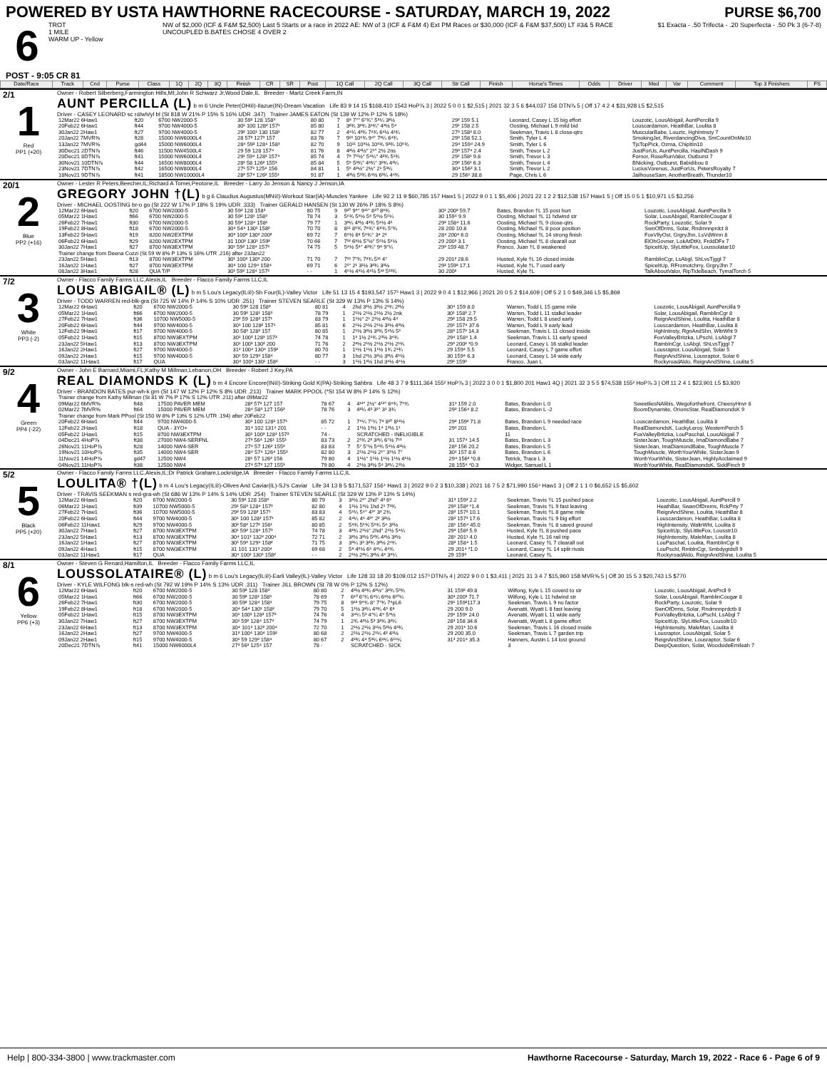POWERED BY USTA HAWTHORNE RACECOURSE - SATURDAY, MARCH 19, 2022
PURSE $6,700
6
TROT
1 MILE
WARM UP - Yellow
NW of $2,000 (ICF & F&M $2,500) Last 5 Starts or a race in 2022 AE: NW of 3 (ICF & F&M 4) Ext PM Races or $30,000 (ICF & F&M $37,500) LT #3& 5 RACE UNCOUPLED B.BATES CHOSE 4 OVER 2
$1 Exacta - .50 Trifecta - .20 Superfecta - .50 Pk 3 (6-7-8)
POST - 9:05 CR 81
| Date/Race | Track | Cnd | Purse | Class | 1Q | 2Q | 3Q | Finish | CR | SR | Post | 1Q Call | 2Q Call | 3Q Call | Str Call | Finish | Horse's Times | Odds | Driver | Med | Var | Comment | Top 3 Finishers | FS |
| --- | --- | --- | --- | --- | --- | --- | --- | --- | --- | --- | --- | --- | --- | --- | --- | --- | --- | --- | --- | --- | --- | --- | --- | --- |
2/1
1
Red
PP1 (+20)
Owner - Robert Silberberg,Farmington Hills,MI;John R Schwarz Jr,Wood Dale,IL Breeder - Martz Creek Farm,IN
AUNT PERCILLA (L) b m 6 Uncle Peter(OH®)-Ilazue(IN)-Dream Vacation Life 83 9 14 15 $168,410 1543 HoP⅞ 3 | 2022 5 0 0 1 $2,515 | 2021 32 3 5 6 $44,037 156 DTN⅞ 5 | Off 17 4 2 4 $31,928 L5 $2,515
Driver - CASEY LEONARD sc rd/wh/yl bl (St 818 W 21% P 15% S 16% UDR .347) Trainer JAMES EATON (St 139 W 12% P 12% S 18%)
| 12Mar22 6Haw1 | ft20 | 6700 NW2000-5 | 30 59² 128 158³ | 80 80 | 7 | 8⁸ 7⁷° 6⁷¾° 5⁵¼ 3²½ | 29² 159 5.1 | Leonard, Casey L 15 big effort | Louzotic, LousAbigail, AuntPercilla 9 |
| 20Feb22 6Haw1 | ft44 | 9700 NW4000-5 | 30¹ 100 128² 157¹ | 85 80 | 1 | 3²¾ 3²¾ 3¹¾° 4³½ 5⁴ | 29¹ 158 2.5 | Oosting, Michael L 9 mild bid | Louscardamon, HeathBar, Loulita 8 |
| 30Jan22 2Haw1 | ft27 | 9700 NW4000-5 | 29² 100¹ 130 158¹ | 82 77 | 2 | 4⁴¼ 4³¾ 7⁴¾ 6⁴½ 4¹¾ | 27³ 158³ 8.0 | Seekman, Travis L 8 close-qtrs | MuscularBabe, Louztc, HghIntnsty 7 |
| 20Jan22 7MVR⅝ | ft28 | 15000 NW6000L4 | 28 57² 127³ 157 | 83 76 | 7 | 9¹³ 10⁶¾ 9⁴° 7³¼ 6⁴¾ | 29³ 158 52.1 | Smith, Tyler L 4 | SmokingJet, RiverdancingDiva, SmCountOnMe10 |
| 13Jan22 7MVR⅝ | gd44 | 15000 NW6000L4 | 28⁴ 59² 128⁴ 158³ | 82 70 | 9 | 10¹¹ 10⁵½ 10⁵¾ 9³¾ 10⁵¾ | 29⁴ 159⁴ 24.9 | Smith, Tyler L 6 | TjsTopPick, Ozma, ChipItIn10 |
| 30Dec21 2DTN⅞ | ft46 | 11500 NW4500L4 | 29 59 128 157⁴ | 81 76 | 8 | 4²½ 4³½° 2¹° 2½ 2ns | 29³ 157⁴ 2.4 | Smith, Trevor L 2 | JustForUs, AuntPercilla, HaulNDash 9 |
| 20Dec21 8DTN⅞ | ft41 | 15000 NW6000L4 | 29¹ 59⁴ 128¹ 157⁴ | 85 74 | 4 | 7⁸ 7⁵½° 5⁴¼° 4²¾ 5¹¾ | 29¹ 158¹ 9.8 | Smith, Trevor L 3 | Fornor, RoseRunValor, Outburst 7 |
| 30Nov21 10DTN⅞ | ft44 | 16500 NW8000L4 | 28¹ 58 126² 155³ | 85 84 | 5 | 5⁵ 5³¾° 4²¾° 3²¾ 4³¼ | 29² 156¹ 6.3 | Smith, Trevor L 4 | BNicking, Outburst, Babidibou 8 |
| 23Nov21 7DTN⅞ | ft42 | 16500 NW8000L4 | 27¹ 57³ 125⁴ 156 | 84 81 | 1 | 5⁵ 4²½° 2½° 2¹ 5³¼ | 30⁴ 156³ 3.1 | Smith, Trevor L 2 | LuciusVorenus, JustForUs, PetersRoyalty 7 |
| 18Nov21 9DTN⅞ | ft41 | 18500 NW10000L4 | 28² 57⁴ 126² 155¹ | 91 87 | 1 | 4³½ 5³¾ 6⁴½ 6³¼ 4⁴¾ | 29 156¹ 38.8 | Page, Chris L 6 | JailhouseSam, AnotherBreath, Thunder10 |
20/1
2
Blue
PP2 (+16)
Owner - Lester R Peters,Beecher,IL;Richard A Tomei,Peotone,IL Breeder - Larry Jo Jenson & Nancy J Jenson,IA
GREGORY JOHN †(L) b g 6 Claudius Augustus(MN®)-Workout Star(IA)-Muscles Yankee Life 92 2 11 9 $60,785 157 Haw1 5 | 2022 9 0 1 1 $5,406 | 2021 22 1 2 2 $12,538 157 Haw1 5 | Off 15 0 5 1 $10,971 L5 $3,256
Driver - MICHAEL OOSTING br-o go (St 222 W 17% P 18% S 19% UDR .333) Trainer GERALD HANSEN (St 130 W 26% P 18% S 8%)
| 12Mar22 6Haw1 | ft20 | 6700 NW2000-5 | 30 59² 128 158³ | 80 75 | 9 | 9¹⁰ 9⁹° 9¹¹° 8¹⁰ 8⁸¾ | 30¹ 200² 59.7 | Bates, Brandon †L 15 post hurt | Louzotic, LousAbigail, AuntPercilla 9 |
| 05Mar22 1Haw1 | ft66 | 6700 NW2000-5 | 30 59² 128¹ 158³ | 78 74 | 3 | 5⁶¾ 5⁶½ 5⁸ 5⁶½ 5⁶¼ | 30 159⁴ 9.9 | Oosting, Michael †L 11 hdwind str | Solar, LousAbigail, RamblinCougar 8 |
| 26Feb22 7Haw1 | ft30 | 6700 NW2000-5 | 30 59² 128⁴ 158¹ | 79 77 | 1 | 3³¼ 4³½ 4³¾ 5⁴½ 4³ | 29² 158⁴ 11.6 | Oosting, Michael †L 9 close-qtrs | RockParty, Louzotic, Solar 9 |
| 19Feb22 8Haw1 | ft18 | 6700 NW2000-5 | 30⁴ 54⁴ 130¹ 158² | 70 70 | 8 | 8¹¹ 8⁹¾ 7⁸¾° 6⁸¾ 5⁷¾ | 28 200 10.8 | Oosting, Michael †L 8 poor position | SwnOfDrms, Solar, Rndmnnprdct 8 |
| 13Feb22 5Haw1 | ft19 | 8200 NW2EXTPM | 30³ 100² 130³ 200² | 69 72 | 7 | 6⁹½ 6⁸ 5⁶¾° 3⁴ 2² | 28⁴ 200⁴ 6.0 | Oosting, Michael †L 14 strong finish | FoxVllyOst, GrgryJhn, LsVdWmn 8 |
| 06Feb22 6Haw1 | ft29 | 8200 NW2EXTPM | 31 100² 130¹ 159² | 70 66 | 7 | 7¹² 6⁸½ 5⁷½° 5⁶½ 5⁶½ | 29 200³ 3.1 | Oosting, Michael †L 8 clearall out | ElOhGovner, LokAtDtKt, FrddDFx 7 |
| 30Jan22 7Haw1 | ft27 | 8700 NW3EXTPM | 30¹ 59² 128⁴ 157³ | 74 75 | 5 | 5⁴½ 5⁴° 4²¾° 9⁸ 9⁷¼ | 29³ 159 48.7 | Franco, Juan †L 8 weakened | SpiceItUp, SlyLittleFox, Loussolatar10 |
| Trainer change from Deena Cozzi (St 59 W 8% P 13% S 16% UTR .216) after 23Jan22 | | | | | | | | | |
| 23Jan22 5Haw1 | ft13 | 8700 NW3EXTPM | 30¹ 100³ 130³ 200 | 71 70 | 7 | 7¹³ 7⁷¾ 7⁸¾ 5¹¹ 4⁷ | 29 201² 28.6 | Husted, Kyle †L 16 closed inside | RamblinCgr, LsAbgl, ShLvsTjggl 7 |
| 16Jan22 1Haw1 | ft27 | 8700 NW3EXTPM | 30⁴ 100 129⁴ 158⁴ | 69 71 | 6 | 2¹° 2¹ 3¹½ 3²¾ 3³½ | 29² 159² 17.1 | Husted, Kyle †L 7 used early | SpiceItUp, RFromotchrry, GrgryJhn 7 |
| 08Jan22 3Haw1 | ft28 | QUA T/P | 30¹ 59² 128⁴ 157³ | - - | 1 | 4⁶½ 4⁵½ 4⁸½ 5¹² 5¹³¾ | 30 200² | Husted, Kyle †L | TalkAboutValor, RipTideBeach, TymalTorch 5 |
7/2
3
White
PP3 (-2)
Owner - Flacco Family Farms LLC,Alexis,IL Breeder - Flacco Family Farms LLC,IL
LOUS ABIGAIL® (L) b m 5 Lou's Legacy(IL®)-Sh Four(IL)-Valley Victor Life 51 13 15 4 $193,547 157³ Haw1 3 | 2022 9 0 4 1 $12,966 | 2021 20 0 5 2 $14,609 | Off 5 2 1 0 $49,346 L5 $5,869
Driver - TODD WARREN red-blk-gra (St 725 W 14% P 14% S 10% UDR .251) Trainer STEVEN SEARLE (St 329 W 13% P 13% S 14%)
| 12Mar22 6Haw1 | ft20 | 6700 NW2000-5 | 30 59² 128 158³ | 80 81 | 4 | 2hd 3¹½ 3¹½ 2¹¾ 2²½ | 30⁴ 159 8.0 | Warren, Todd L 15 game mile | Louzotic, LousAbigail, AuntPercilla 9 |
| 05Mar22 1Haw1 | ft66 | 6700 NW2000-5 | 30 59² 128¹ 158³ | 78 79 | 1 | 2¹½ 2¹½ 2¹½ 2½ 2nk | 30¹ 158³ 2.7 | Warren, Todd L 11 stalkd leader | Solar, LousAbigail, RamblinCgr 8 |
| 27Feb22 7Haw1 | ft36 | 10700 NW5000-5 | 29² 59 128² 157¹ | 83 79 | 1 | 1¹½° 2¹ 2¹½ 4²½ 4⁴ | 29² 158 29.5 | Warren, Todd L 8 used early | ReignAndShine, Loulita, HeathBar 8 |
| 20Feb22 6Haw1 | ft44 | 9700 NW4000-5 | 30¹ 100 128² 157¹ | 85 81 | 6 | 2¹½ 2¹½ 2¹½ 3²½ 4³½ | 29¹ 157⁴ 37.6 | Warren, Todd L 9 early lead | Louscardamon, HeathBar, Loulita 8 |
| 12Feb22 9Haw1 | ft17 | 9700 NW4000-5 | 30 58³ 128² 157 | 80 85 | 1 | 2¹½ 3²½ 3²¾ 5⁴½ 5³ | 28³ 157³ 14.3 | Seekman, Travis L 11 closed inside | HghIntnsty, RgnAndShn, WltrWht 9 |
| 05Feb22 1Haw1 | ft15 | 8700 NW3EXTPM | 30¹ 100³ 128³ 157² | 74 78 | 1 | 1² 1½ 2¹¾ 2³½ 3⁶¾ | 29⁴ 158⁴ 1.4 | Seekman, Travis L 11 early speed | FoxValleyBritzka, LPschl, LsAbgl 7 |
| 23Jan22 5Haw1 | ft13 | 8700 NW3EXTPM | 30¹ 100³ 130³ 200 | 71 76 | 2 | 2²½ 2¹½ 2¹½ 2¹½ 2¹¾ | 29³ 200² *0.9 | Leonard, Casey L 16 stalkd leader | RamblnCgr, LsAbgl, ShLvsTjggl 7 |
| 16Jan22 2Haw1 | ft27 | 9700 NW4000-5 | 31² 100⁴ 130⁴ 159² | 80 70 | 1 | 1¹½ 1¹½ 1¹½ 1¾ 2¹¾ | 29 159⁴ 5.5 | Leonard, Casey L 7 game effort | Lousraptor, LousAbigail, Solar 5 |
| 09Jan22 2Haw1 | ft15 | 9700 NW4000-5 | 30¹ 59 129³ 158⁴ | 80 77 | 3 | 1hd 2¹½ 3¹½ 3³½ 4⁵½ | 30 159⁴ 6.3 | Leonard, Casey L 14 wide early | ReignAndShine, Lousraptor, Solar 6 |
| 03Jan22 11Haw1 | ft17 | QUA | 30⁴ 100¹ 130¹ 158² | - - | 3 | 1¹½ 1²½ 1hd 3⁴½ 4⁶½ | 29² 159³ | Franco, Juan L | RockyroadAldo, ReignAndShine, Loulita 5 |
9/2
4
Green
PP4 (-22)
Owner - John E Barnard,Miami,FL;Kathy M Millman,Lebanon,OH Breeder - Robert J Key,PA
REAL DIAMONDS K (L) b m 4 Encore Encore(IN®)-Striking Gold K(PA)-Striking Sahbra Life 48 3 7 9 $111,364 155² HoP⅞ 3 | 2022 3 0 0 1 $1,800 201 Haw1 4Q | 2021 32 3 5 5 $74,538 155² HoP⅞ 3 | Off 11 2 4 1 $23,901 L5 $3,920
Driver - BRANDON BATES pur-wh-k grn (St 147 W 12% P 12% S 8% UDR .213) Trainer MARK PPOOL (*St 154 W 8% P 14% S 12%)
| Trainer change from Kathy Millman (St 81 W 7% P 17% S 12% UTR .211) after 09Mar22 | | | | | | | | | |
| 09Mar22 6MVR⅝ | ft48 | 17500 PAVER MEM | 28² 57² 127 157 | 78 67 | 4 | 4¹³° 2½° 4¹³° 6⁶¾ 7⁹¾ | 31³ 159 2.0 | Bates, Brandon L 0 | SweetliesNAlibis, Wegoforthefront, CheesyHnvr 8 |
| 02Mar22 7MVR⅝ | ft64 | 15000 PAVER MEM | 28⁴ 58³ 127 156³ | 78 76 | 3 | 4²¼ 4³ 3¹° 3¹ 3¾ | 29³ 156⁴ 8.2 | Bates, Brandon L -2 | BoomDynamite, OrionsStar, RealDiamondsK 9 |
| Trainer change from Mark PPool (St 150 W 8% P 13% S 12% UTR .194) after 20Feb22 | | | | | | | | | |
| 20Feb22 6Haw1 | ft44 | 9700 NW4000-5 | 30¹ 100 128² 157¹ | 85 72 | 1 | 7⁹¼ 7⁷¼ 7⁸ 8¹⁰ 8¹¹½ | 29² 159² 71.8 | Bates, Brandon L 9 needed race | Louscardamon, HeathBar, Loulita 8 |
| 12Feb22 2Haw1 | ft18 | QUA - 3YO+ | 31⁴ 102 131⁴ 201 | - - | 2 | 1¹½ 1²½ 1⁴ 1³½ 1¹ | 29¹ 201 | Bates, Brandon L | RealDiamondsK, LuckyLeroy, WesternPerch 5 |
| 05Feb22 1Haw1 | ft15 | 8700 NW3EXTPM | 30¹ 100³ 128³ 157² | 74 - | | SCRATCHED - INELIGIBLE | | 11 | FoxValleyBritzka, LouPaschal, LousAbigail 7 |
| 04Dec21 4HoP⅞ | ft38 | 27000 NW4-SERFNL | 27³ 56⁴ 126¹ 155¹ | 83 73 | 2 | 2¹¾ 2² 3³¼ 6⁷½ 7¹³ | 31 157⁴ 14.5 | Bates, Brandon L 3 | SisterJean, ToughMuscle, ImaDiamondBabe 7 |
| 26Nov21 11HoP⅞ | ft28 | 14000 NW4-SER | 27⁴ 57 126² 155³ | 83 83 | 7 | 5⁷ 5⁷½ 5⁴¾ 5⁴½ 4²½ | 28³ 156 20.2 | Bates, Brandon L 5 | SisterJean, ImaDiamondBabe, ToughMuscle 7 |
| 19Nov21 10HoP⅞ | ft35 | 14000 NW4-SER | 28⁴ 57⁴ 126⁴ 155³ | 82 80 | 3 | 2¹½ 2¹½ 2¹° 3⁵½ 7⁷ | 30¹ 157 8.6 | Bates, Brandon L 6 | ToughMuscle, WorthYourWhile, SisterJean 9 |
| 11Nov21 14HoP⅞ | gd47 | 12500 NW4 | 28¹ 57 126³ 156 | 79 80 | 4 | 1¹½° 1¹½ 1¹½ 1¹½ 4¹½ | 29⁴ 156² *0.8 | Tetrick, Trace L 3 | WorthYourWhile, SisterJean, HighlyAcclaimed 9 |
| 04Nov21 11HoP⅞ | ft38 | 12500 NW4 | 27⁴ 57³ 127 155³ | 79 80 | 4 | 2¹½ 3²½ 5⁴ 3²¼ 2¹½ | 28 155⁴ *0.3 | Widger, Samuel L 1 | WorthYourWhile, RealDiamondsK, SiddFinch 9 |
5/2
5
Black
PP5 (+20)
Owner - Flacco Family Farms LLC,Alexis,IL;Dr Patrick Graham,Lockridge,IA Breeder - Flacco Family Farms LLC,IL
LOULITA® †(L) b m 4 Lou's Legacy(IL®)-Olives And Caviar(IL)-SJ's Caviar Life 34 13 8 5 $171,537 156⁴ Haw1 3 | 2022 9 0 2 3 $10,338 | 2021 16 7 5 2 $71,990 156⁴ Haw1 3 | Off 2 1 1 0 $6,652 L5 $5,602
Driver - TRAVIS SEEKMAN s red-gra-wh (St 686 W 13% P 14% S 14% UDR .254) Trainer STEVEN SEARLE (St 329 W 13% P 13% S 14%)
| 12Mar22 6Haw1 | ft20 | 6700 NW2000-5 | 30 59² 128 158³ | 80 79 | 3 | 3¹½ 2¹° 2hd° 4³ 6⁵ | 31³ 159³ 2.2 | Seekman, Travis †L 15 pushed pace | Louzotic, LousAbigail, AuntPercill 9 |
| 06Mar22 1Haw1 | ft39 | 10700 NW5000-5 | 29¹ 58³ 128⁴ 157³ | 82 80 | 4 | 1¹½ 1¹½ 1hd 2¹ 7³¾ | 29³ 158² *1.4 | Seekman, Travis †L 9 fast leaving | HeathBar, SwanOfDrems, RckPrty 7 |
| 27Feb22 7Haw1 | ft36 | 10700 NW5000-5 | 29² 59 128² 157¹ | 83 83 | 4 | 5⁶¼ 5⁴° 4³° 3³ 2¾ | 28² 157² 10.1 | Seekman, Travis †L 8 game mile | ReignAndShine, Loulita, HeathBar 8 |
| 20Feb22 6Haw1 | ft44 | 9700 NW4000-5 | 30¹ 100 128² 157¹ | 85 82 | 2 | 4⁴¼ 4⁴ 4³° 2² 3²½ | 28³ 157³ 17.6 | Seekman, Travis †L 9 big effort | Louscardamon, HeathBar, Loulita 8 |
| 06Feb22 11Haw1 | ft29 | 9700 NW4000-5 | 30² 58² 127² 156¹ | 80 85 | 2 | 5⁴¾ 5⁵¾ 5⁵¾ 5⁴ 3³½ | 28¹ 156⁴ 45.0 | Seekman, Travis †L 8 saved ground | HighIntensity, WaltrWht, Loulita 8 |
| 30Jan22 7Haw1 | ft27 | 8700 NW3EXTPM | 30¹ 59² 128⁴ 157³ | 74 78 | 3 | 4²¾ 2¹½° 2hd° 2¹½ 5⁴¼ | 29³ 158² 5.9 | Husted, Kyle †L 8 pushed pace | SpiceItUp, SlyLittleFox, Lousstr10 |
| 23Jan22 5Haw1 | ft13 | 8700 NW3EXTPM | 30⁴ 101³ 132² 200⁴ | 72 71 | 2 | 3²½ 3²½ 5²¾ 4²½ 3²½ | 28¹ 201¹ 4.0 | Husted, Kyle †L 16 rail trip | HighIntensity, MaleMan, Loulita 8 |
| 16Jan22 1Haw1 | ft27 | 8700 NW3EXTPM | 30¹ 59³ 129⁴ 158² | 71 75 | 3 | 3³¼ 3³ 3²¾ 3²½ 2¹¾ | 28² 158⁴ 1.5 | Leonard, Casey †L 7 clearall out | LouPaschal, Loulita, RamblinCgr 6 |
| 09Jan22 4Haw1 | ft15 | 8700 NW3EXTPM | 31 101 131³ 200⁴ | 69 68 | 2 | 5⁸ 4⁵½ 6⁶ 4⁶¼ 4⁴¾ | 29 201⁴ *1.0 | Leonard, Casey †L 14 split rivals | LouPschl, RmblnCgr, Smbdygtdsfl 9 |
| 03Jan22 11Haw1 | ft17 | QUA | 30⁴ 100¹ 130¹ 158² | - - | 2 | 2¹½ 2²¼ 3²½ 4⁶ 3⁶¼ | 29 159³ | Leonard, Casey †L | RockyroadAldo, ReignAndShine, Loulita 5 |
8/1
6
Yellow
PP6 (+3)
Owner - Steven G Renard,Hamilton,IL Breeder - Flacco Family Farms LLC,IL
LOUSSOLATAIRE® (L) b m 6 Lou's Legacy(IL®)-Earli Valley(IL)-Valley Victor Life 128 33 18 20 $109,012 157³ DTN⅞ 4 | 2022 9 0 0 1 $3,411 | 2021 31 3 4 7 $15,960 158 MVR⅝ 5 | Off 30 15 5 3 $20,743 L5 $770
Driver - KYLE WILFONG blk-s red-wh (St 792 W 19% P 14% S 13% UDR .311) Trainer JILL BROWN (St 78 W 0% P 12% S 12%)
| 12Mar22 6Haw1 | ft20 | 6700 NW2000-5 | 30 59² 128 158³ | 80 80 | 2 | 4²½ 4²¾ 4²½° 3²¾ 5³¾ | 31 159² 49.8 | Wilfong, Kyle L 15 coverd to str | Louzotic, LousAbigail, AntPrcll 9 |
| 05Mar22 1Haw1 | ft66 | 6700 NW2000-5 | 30 59² 128¹ 158³ | 78 69 | 7 | 6¹⁰ 6⁷¾ 6⁹¼ 6⁸½ 6¹⁰¼ | 30³ 200³ 71.7 | Wilfong, Kyle L 11 hdwind str | Solar, LousAbigail, RamblinCougar 8 |
| 26Feb22 7Haw1 | ft30 | 6700 NW2000-5 | 30 59² 128⁴ 158¹ | 79 75 | 8 | 9¹² 9⁹¾ 8⁷ 7⁷¾ 7⁶pL6 | 29¹ 159²117.3 | Seekman, Travis L 9 no factor | RockParty, Louzotic, Solar 9 |
| 19Feb22 8Haw1 | ft18 | 6700 NW2000-5 | 30⁴ 54⁴ 130¹ 158² | 79 70 | 5 | 1¹½ 3²¼ 4³¾ 4⁵ 6⁸ | 29 200 9.0 | Avenatti, Wyatt L 8 fast leaving | SwnOfDrms, Solar, Rndmnnprdctb 8 |
| 05Feb22 1Haw1 | ft15 | 8700 NW3EXTPM | 30¹ 100³ 128³ 157² | 74 76 | 4 | 3⁴¼ 5³ 4⁷¼ 4⁹ 5⁹½ | 29¹ 159¹ 24.0 | Avenatti, Wyatt L 11 wide early | FoxValleyBritzka, LoPschl, LsAbgl 7 |
| 30Jan22 7Haw1 | ft27 | 8700 NW3EXTPM | 30¹ 59² 128⁴ 157³ | 74 79 | 1 | 2¾ 4³½ 5³ 3²¾ 3²¼ | 28³ 158 34.6 | Avenatti, Wyatt L 8 game effort | SpiceItUp, SlyLittleFox, Lousoltr10 |
| 23Jan22 6Haw1 | ft13 | 8700 NW3EXTPM | 30⁴ 101³ 132² 200⁴ | 72 70 | 1 | 2¹½ 2¹½ 3¹½ 5²½ 4³¾ | 29 201³ 10.6 | Seekman, Travis L 16 closed inside | HighIntensity, MaleMan, Loulita 8 |
| 16Jan22 2Haw1 | ft27 | 9700 NW4000-5 | 31² 100⁴ 130⁴ 159² | 80 68 | 2 | 2¹½ 2¹½ 2¹¼ 4² 4³½ | 29 200 35.0 | Seekman, Travis L 7 garden trip | Lousraptor, LousAbigail, Solar 5 |
| 09Jan22 2Haw1 | ft15 | 9700 NW4000-5 | 30¹ 59 129³ 158⁴ | 80 67 | 2 | 4²¾ 4⁴ 5³¼ 6⁸¼ 6¹⁵¼ | 31³ 201⁴ 35.3 | Hanners, Austin L 14 lost ground | ReignAndShine, Lousraptor, Solar 6 |
| 20Dec21 7DTN⅞ | ft41 | 15000 NW6000L4 | 27³ 56³ 125⁴ 157 | 78 - | | SCRATCHED - SICK | | 3 | DeepQuestion, Solar, WoodsideEmileah 7 |
Help | 800-334-3800 | www.trackmaster.com Hawthorne Racecourse - Saturday, March 19, 2022 - Race 6 - Page 6 of 9